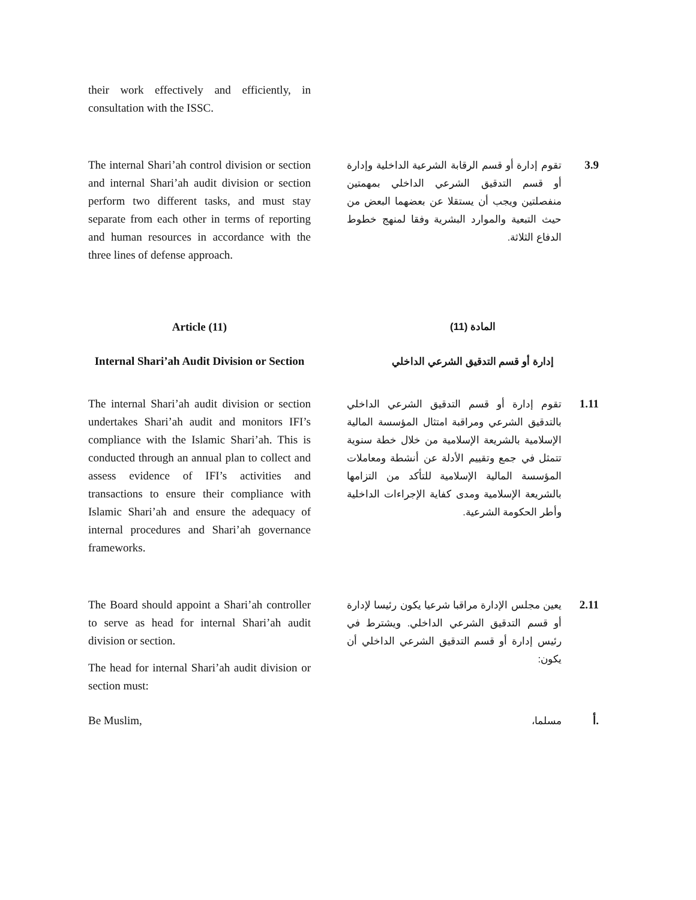their work effectively and efficiently, in consultation with the ISSC.
The internal Shari’ah control division or section and internal Shari’ah audit division or section perform two different tasks, and must stay separate from each other in terms of reporting and human resources in accordance with the three lines of defense approach.
3.9
تقوم إدارة أو قسم الرقابة الشرعية الداخلية وإدارة أو قسم التدقيق الشرعي الداخلي بمهمتين منفصلتين ويجب أن يستقلا عن بعضهما البعض من حيث التبعية والموارد البشرية وفقا لمنهج خطوط الدفاع الثلاثة.
Article (11)
Internal Shari’ah Audit Division or Section
المادة (11)
إدارة أو قسم التدقيق الشرعي الداخلي
The internal Shari’ah audit division or section undertakes Shari’ah audit and monitors IFI’s compliance with the Islamic Shari’ah. This is conducted through an annual plan to collect and assess evidence of IFI’s activities and transactions to ensure their compliance with Islamic Shari’ah and ensure the adequacy of internal procedures and Shari’ah governance frameworks.
1.11
تقوم إدارة أو قسم التدقيق الشرعي الداخلي بالتدقيق الشرعي ومراقبة امتثال المؤسسة المالية الإسلامية بالشريعة الإسلامية من خلال خطة سنوية تتمثل في جمع وتقييم الأدلة عن أنشطة ومعاملات المؤسسة المالية الإسلامية للتأكد من التزامها بالشريعة الإسلامية ومدى كفاية الإجراءات الداخلية وأطر الحكومة الشرعية.
The Board should appoint a Shari’ah controller to serve as head for internal Shari’ah audit division or section.
The head for internal Shari’ah audit division or section must:
2.11
يعين مجلس الإدارة مراقبا شرعيا يكون رئيسا لإدارة أو قسم التدقيق الشرعي الداخلي. ويشترط في رئيس إدارة أو قسم التدقيق الشرعي الداخلي أن يكون:
Be Muslim, أ.
مسلما،